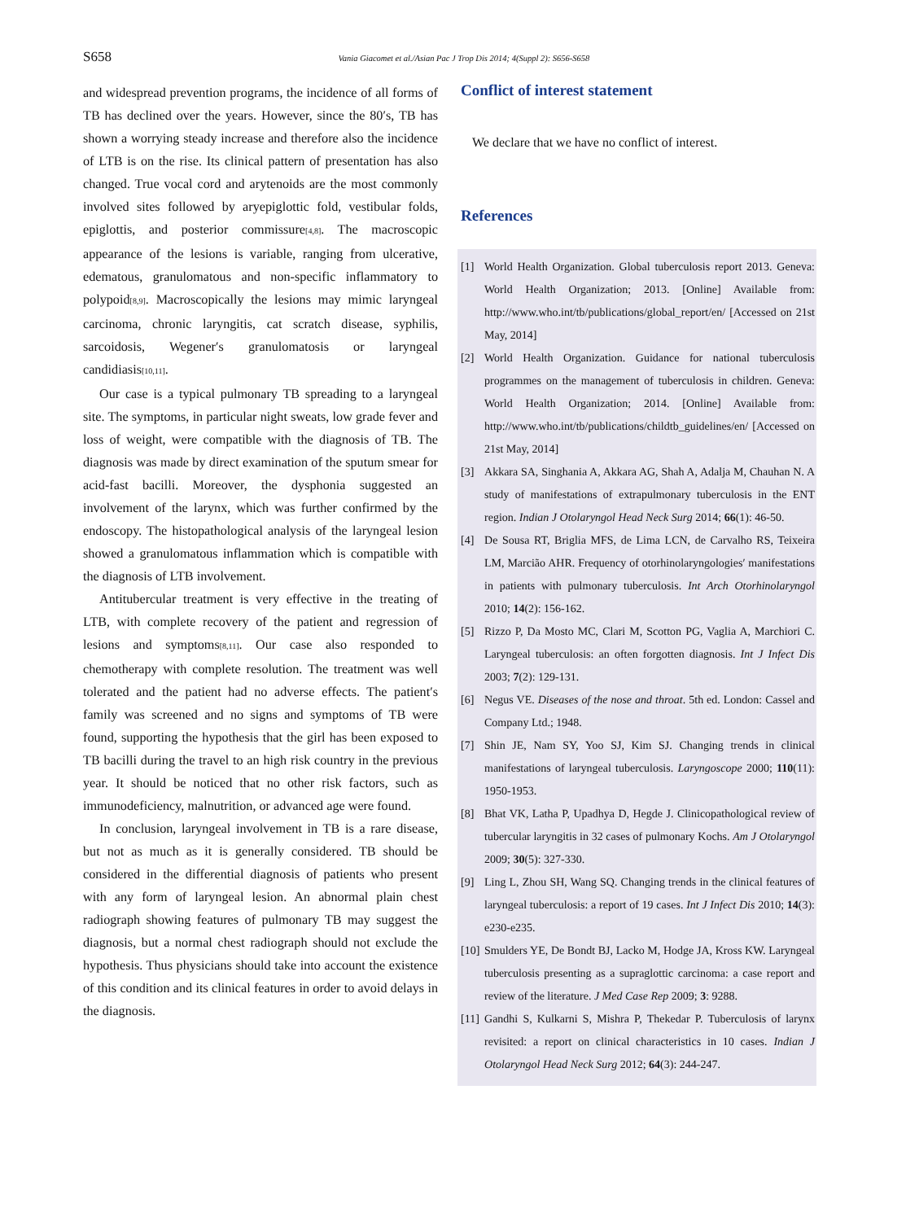S658 Vania Giacomet et al./Asian Pac J Trop Dis 2014; 4(Suppl 2): S656-S658
and widespread prevention programs, the incidence of all forms of TB has declined over the years. However, since the 80′s, TB has shown a worrying steady increase and therefore also the incidence of LTB is on the rise. Its clinical pattern of presentation has also changed. True vocal cord and arytenoids are the most commonly involved sites followed by aryepiglottic fold, vestibular folds, epiglottis, and posterior commissure<sup>[4,8]</sup>. The macroscopic appearance of the lesions is variable, ranging from ulcerative, edematous, granulomatous and non-specific inflammatory to polypoid<sup>[8,9]</sup>. Macroscopically the lesions may mimic laryngeal carcinoma, chronic laryngitis, cat scratch disease, syphilis, sarcoidosis, Wegener′s granulomatosis or laryngeal candidiasis<sup>[10,11]</sup>.
Our case is a typical pulmonary TB spreading to a laryngeal site. The symptoms, in particular night sweats, low grade fever and loss of weight, were compatible with the diagnosis of TB. The diagnosis was made by direct examination of the sputum smear for acid-fast bacilli. Moreover, the dysphonia suggested an involvement of the larynx, which was further confirmed by the endoscopy. The histopathological analysis of the laryngeal lesion showed a granulomatous inflammation which is compatible with the diagnosis of LTB involvement.
Antitubercular treatment is very effective in the treating of LTB, with complete recovery of the patient and regression of lesions and symptoms<sup>[8,11]</sup>. Our case also responded to chemotherapy with complete resolution. The treatment was well tolerated and the patient had no adverse effects. The patient′s family was screened and no signs and symptoms of TB were found, supporting the hypothesis that the girl has been exposed to TB bacilli during the travel to an high risk country in the previous year. It should be noticed that no other risk factors, such as immunodeficiency, malnutrition, or advanced age were found.
In conclusion, laryngeal involvement in TB is a rare disease, but not as much as it is generally considered. TB should be considered in the differential diagnosis of patients who present with any form of laryngeal lesion. An abnormal plain chest radiograph showing features of pulmonary TB may suggest the diagnosis, but a normal chest radiograph should not exclude the hypothesis. Thus physicians should take into account the existence of this condition and its clinical features in order to avoid delays in the diagnosis.
Conflict of interest statement
We declare that we have no conflict of interest.
References
[1] World Health Organization. Global tuberculosis report 2013. Geneva: World Health Organization; 2013. [Online] Available from: http://www.who.int/tb/publications/global_report/en/ [Accessed on 21st May, 2014]
[2] World Health Organization. Guidance for national tuberculosis programmes on the management of tuberculosis in children. Geneva: World Health Organization; 2014. [Online] Available from: http://www.who.int/tb/publications/childtb_guidelines/en/ [Accessed on 21st May, 2014]
[3] Akkara SA, Singhania A, Akkara AG, Shah A, Adalja M, Chauhan N. A study of manifestations of extrapulmonary tuberculosis in the ENT region. Indian J Otolaryngol Head Neck Surg 2014; 66(1): 46-50.
[4] De Sousa RT, Briglia MFS, de Lima LCN, de Carvalho RS, Teixeira LM, Marcião AHR. Frequency of otorhinolaryngologies′ manifestations in patients with pulmonary tuberculosis. Int Arch Otorhinolaryngol 2010; 14(2): 156-162.
[5] Rizzo P, Da Mosto MC, Clari M, Scotton PG, Vaglia A, Marchiori C. Laryngeal tuberculosis: an often forgotten diagnosis. Int J Infect Dis 2003; 7(2): 129-131.
[6] Negus VE. Diseases of the nose and throat. 5th ed. London: Cassel and Company Ltd.; 1948.
[7] Shin JE, Nam SY, Yoo SJ, Kim SJ. Changing trends in clinical manifestations of laryngeal tuberculosis. Laryngoscope 2000; 110(11): 1950-1953.
[8] Bhat VK, Latha P, Upadhya D, Hegde J. Clinicopathological review of tubercular laryngitis in 32 cases of pulmonary Kochs. Am J Otolaryngol 2009; 30(5): 327-330.
[9] Ling L, Zhou SH, Wang SQ. Changing trends in the clinical features of laryngeal tuberculosis: a report of 19 cases. Int J Infect Dis 2010; 14(3): e230-e235.
[10] Smulders YE, De Bondt BJ, Lacko M, Hodge JA, Kross KW. Laryngeal tuberculosis presenting as a supraglottic carcinoma: a case report and review of the literature. J Med Case Rep 2009; 3: 9288.
[11] Gandhi S, Kulkarni S, Mishra P, Thekedar P. Tuberculosis of larynx revisited: a report on clinical characteristics in 10 cases. Indian J Otolaryngol Head Neck Surg 2012; 64(3): 244-247.